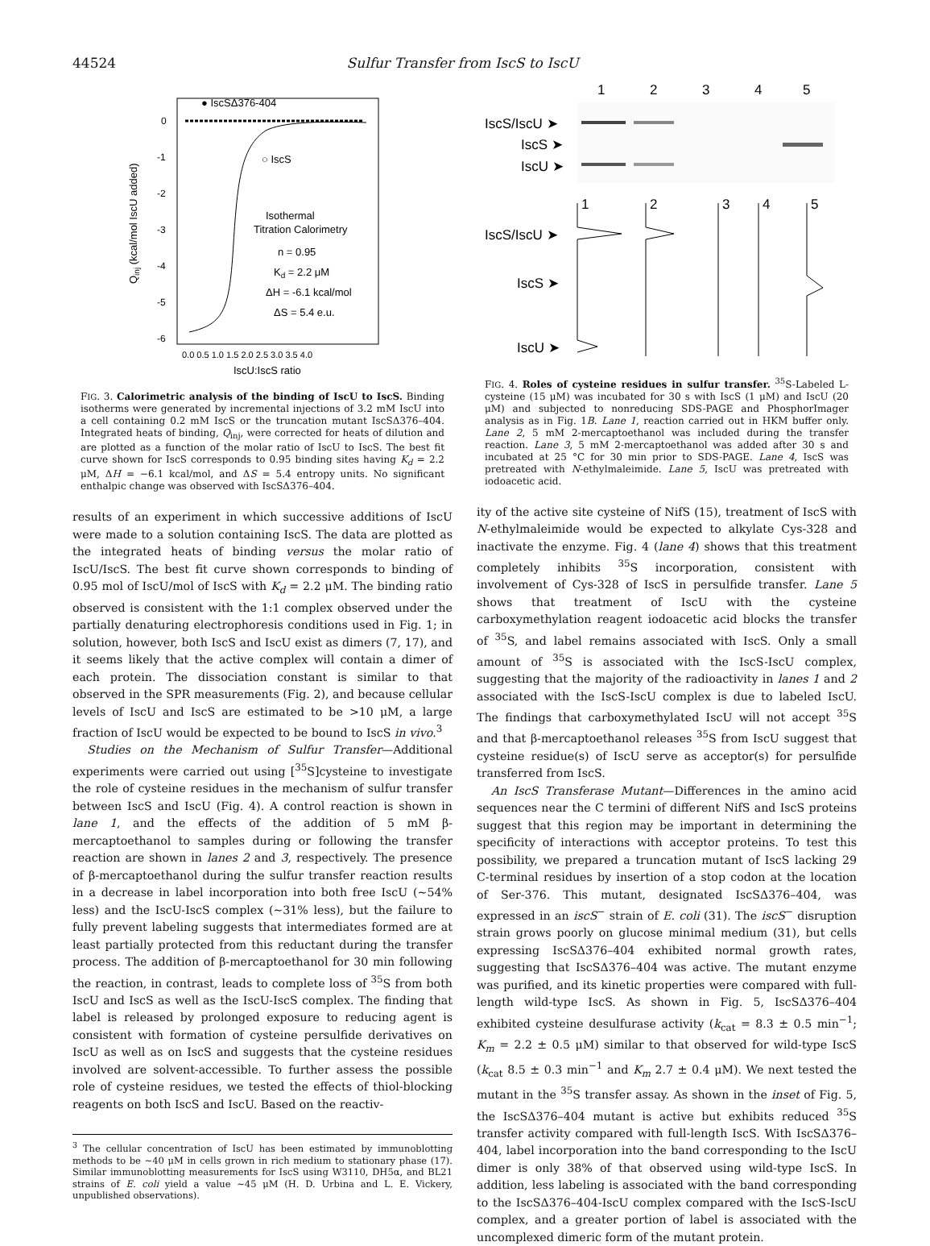44524 Sulfur Transfer from IscS to IscU
● IscSΔ376-404
0
-1
-2
-3
-4
-5
-6
○ IscS
Isothermal
Titration Calorimetry
n = 0.95
Kd = 2.2 μM
ΔH = -6.1 kcal/mol
ΔS = 5.4 e.u.
0.0 0.5 1.0 1.5 2.0 2.5 3.0 3.5 4.0
IscU:IscS ratio
Qinj (kcal/mol IscU added)
FIG. 3. Calorimetric analysis of the binding of IscU to IscS. Binding isotherms were generated by incremental injections of 3.2 mM IscU into a cell containing 0.2 mM IscS or the truncation mutant IscSΔ376–404. Integrated heats of binding, Q<sub>inj</sub>, were corrected for heats of dilution and are plotted as a function of the molar ratio of IscU to IscS. The best fit curve shown for IscS corresponds to 0.95 binding sites having K<sub>d</sub> = 2.2 μM, ΔH = −6.1 kcal/mol, and ΔS = 5.4 entropy units. No significant enthalpic change was observed with IscSΔ376–404.
results of an experiment in which successive additions of IscU were made to a solution containing IscS. The data are plotted as the integrated heats of binding versus the molar ratio of IscU/IscS. The best fit curve shown corresponds to binding of 0.95 mol of IscU/mol of IscS with K<sub>d</sub> = 2.2 μM. The binding ratio observed is consistent with the 1:1 complex observed under the partially denaturing electrophoresis conditions used in Fig. 1; in solution, however, both IscS and IscU exist as dimers (7, 17), and it seems likely that the active complex will contain a dimer of each protein. The dissociation constant is similar to that observed in the SPR measurements (Fig. 2), and because cellular levels of IscU and IscS are estimated to be >10 μM, a large fraction of IscU would be expected to be bound to IscS in vivo.<sup>3</sup>
Studies on the Mechanism of Sulfur Transfer—Additional experiments were carried out using [<sup>35</sup>S]cysteine to investigate the role of cysteine residues in the mechanism of sulfur transfer between IscS and IscU (Fig. 4). A control reaction is shown in lane 1, and the effects of the addition of 5 mM β-mercaptoethanol to samples during or following the transfer reaction are shown in lanes 2 and 3, respectively. The presence of β-mercaptoethanol during the sulfur transfer reaction results in a decrease in label incorporation into both free IscU (~54% less) and the IscU-IscS complex (~31% less), but the failure to fully prevent labeling suggests that intermediates formed are at least partially protected from this reductant during the transfer process. The addition of β-mercaptoethanol for 30 min following the reaction, in contrast, leads to complete loss of <sup>35</sup>S from both IscU and IscS as well as the IscU-IscS complex. The finding that label is released by prolonged exposure to reducing agent is consistent with formation of cysteine persulfide derivatives on IscU as well as on IscS and suggests that the cysteine residues involved are solvent-accessible. To further assess the possible role of cysteine residues, we tested the effects of thiol-blocking reagents on both IscS and IscU. Based on the reactiv-
<sup>3</sup> The cellular concentration of IscU has been estimated by immunoblotting methods to be ~40 μM in cells grown in rich medium to stationary phase (17). Similar immunoblotting measurements for IscS using W3110, DH5α, and BL21 strains of E. coli yield a value ~45 μM (H. D. Urbina and L. E. Vickery, unpublished observations).
1
2
3
4
5
IscS/IscU ➤
IscS ➤
IscU ➤
1
2
3
4
5
IscS/IscU ➤
IscS ➤
IscU ➤
FIG. 4. Roles of cysteine residues in sulfur transfer. <sup>35</sup>S-Labeled L-cysteine (15 μM) was incubated for 30 s with IscS (1 μM) and IscU (20 μM) and subjected to nonreducing SDS-PAGE and PhosphorImager analysis as in Fig. 1B. Lane 1, reaction carried out in HKM buffer only. Lane 2, 5 mM 2-mercaptoethanol was included during the transfer reaction. Lane 3, 5 mM 2-mercaptoethanol was added after 30 s and incubated at 25 °C for 30 min prior to SDS-PAGE. Lane 4, IscS was pretreated with N-ethylmaleimide. Lane 5, IscU was pretreated with iodoacetic acid.
ity of the active site cysteine of NifS (15), treatment of IscS with N-ethylmaleimide would be expected to alkylate Cys-328 and inactivate the enzyme. Fig. 4 (lane 4) shows that this treatment completely inhibits <sup>35</sup>S incorporation, consistent with involvement of Cys-328 of IscS in persulfide transfer. Lane 5 shows that treatment of IscU with the cysteine carboxymethylation reagent iodoacetic acid blocks the transfer of <sup>35</sup>S, and label remains associated with IscS. Only a small amount of <sup>35</sup>S is associated with the IscS-IscU complex, suggesting that the majority of the radioactivity in lanes 1 and 2 associated with the IscS-IscU complex is due to labeled IscU. The findings that carboxymethylated IscU will not accept <sup>35</sup>S and that β-mercaptoethanol releases <sup>35</sup>S from IscU suggest that cysteine residue(s) of IscU serve as acceptor(s) for persulfide transferred from IscS.
An IscS Transferase Mutant—Differences in the amino acid sequences near the C termini of different NifS and IscS proteins suggest that this region may be important in determining the specificity of interactions with acceptor proteins. To test this possibility, we prepared a truncation mutant of IscS lacking 29 C-terminal residues by insertion of a stop codon at the location of Ser-376. This mutant, designated IscSΔ376–404, was expressed in an iscS<sup>−</sup> strain of E. coli (31). The iscS<sup>−</sup> disruption strain grows poorly on glucose minimal medium (31), but cells expressing IscSΔ376–404 exhibited normal growth rates, suggesting that IscSΔ376–404 was active. The mutant enzyme was purified, and its kinetic properties were compared with full-length wild-type IscS. As shown in Fig. 5, IscSΔ376–404 exhibited cysteine desulfurase activity (k<sub>cat</sub> = 8.3 ± 0.5 min<sup>−1</sup>; K<sub>m</sub> = 2.2 ± 0.5 μM) similar to that observed for wild-type IscS (k<sub>cat</sub> 8.5 ± 0.3 min<sup>−1</sup> and K<sub>m</sub> 2.7 ± 0.4 μM). We next tested the mutant in the <sup>35</sup>S transfer assay. As shown in the inset of Fig. 5, the IscSΔ376–404 mutant is active but exhibits reduced <sup>35</sup>S transfer activity compared with full-length IscS. With IscSΔ376–404, label incorporation into the band corresponding to the IscU dimer is only 38% of that observed using wild-type IscS. In addition, less labeling is associated with the band corresponding to the IscSΔ376–404-IscU complex compared with the IscS-IscU complex, and a greater portion of label is associated with the uncomplexed dimeric form of the mutant protein.